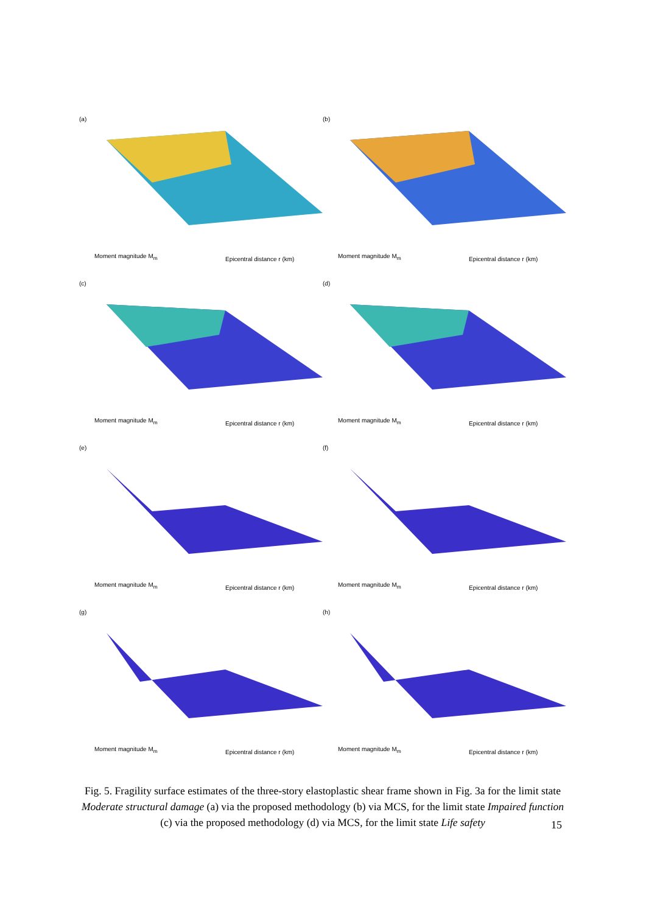(a)
Moment magnitude M<sub>m</sub> Epicentral distance r (km)
(b)
Moment magnitude M<sub>m</sub> Epicentral distance r (km)
(c)
Moment magnitude M<sub>m</sub> Epicentral distance r (km)
(d)
Moment magnitude M<sub>m</sub> Epicentral distance r (km)
(e)
Moment magnitude M<sub>m</sub> Epicentral distance r (km)
(f)
Moment magnitude M<sub>m</sub> Epicentral distance r (km)
(g)
Moment magnitude M<sub>m</sub> Epicentral distance r (km)
(h)
Moment magnitude M<sub>m</sub> Epicentral distance r (km)
Fig. 5. Fragility surface estimates of the three-story elastoplastic shear frame shown in Fig. 3a for the limit state Moderate structural damage (a) via the proposed methodology (b) via MCS, for the limit state Impaired function (c) via the proposed methodology (d) via MCS, for the limit state Life safety
15